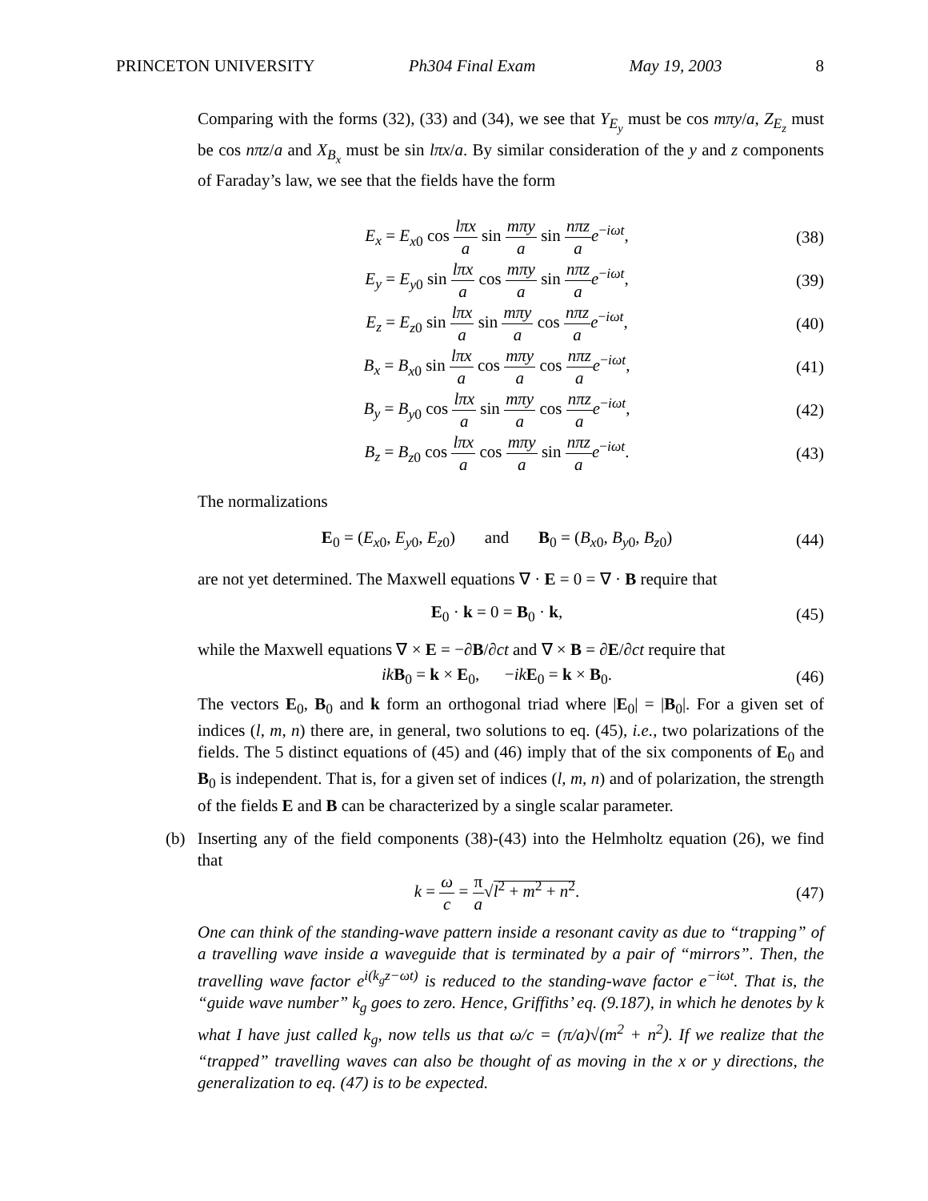PRINCETON UNIVERSITY Ph304 Final Exam May 19, 2003 8
Comparing with the forms (32), (33) and (34), we see that Y<sub>E<sub>y</sub></sub> must be cos mπy/a, Z<sub>E<sub>z</sub></sub> must be cos nπz/a and X<sub>B<sub>x</sub></sub> must be sin lπx/a. By similar consideration of the y and z components of Faraday’s law, we see that the fields have the form
E<sub>x</sub> = E<sub>x0</sub> cos lπx a sin mπy a sin nπz a e<sup>−iωt</sup>, (38)
E<sub>y</sub> = E<sub>y0</sub> sin lπx a cos mπy a sin nπz a e<sup>−iωt</sup>, (39)
E<sub>z</sub> = E<sub>z0</sub> sin lπx a sin mπy a cos nπz a e<sup>−iωt</sup>, (40)
B<sub>x</sub> = B<sub>x0</sub> sin lπx a cos mπy a cos nπz a e<sup>−iωt</sup>, (41)
B<sub>y</sub> = B<sub>y0</sub> cos lπx a sin mπy a cos nπz a e<sup>−iωt</sup>, (42)
B<sub>z</sub> = B<sub>z0</sub> cos lπx a cos mπy a sin nπz a e<sup>−iωt</sup>. (43)
The normalizations
E<sub>0</sub> = (E<sub>x0</sub>, E<sub>y0</sub>, E<sub>z0</sub>) and B<sub>0</sub> = (B<sub>x0</sub>, B<sub>y0</sub>, B<sub>z0</sub>) (44)
are not yet determined. The Maxwell equations ∇ · E = 0 = ∇ · B require that
E<sub>0</sub> · k = 0 = B<sub>0</sub> · k, (45)
while the Maxwell equations ∇ × E = −∂B/∂ct and ∇ × B = ∂E/∂ct require that
ik B<sub>0</sub> = k × E<sub>0</sub>, −ik E<sub>0</sub> = k × B<sub>0</sub>. (46)
The vectors E<sub>0</sub>, B<sub>0</sub> and k form an orthogonal triad where |E<sub>0</sub>| = |B<sub>0</sub>|. For a given set of indices (l, m, n) there are, in general, two solutions to eq. (45), i.e., two polarizations of the fields. The 5 distinct equations of (45) and (46) imply that of the six components of E<sub>0</sub> and B<sub>0</sub> is independent. That is, for a given set of indices (l, m, n) and of polarization, the strength of the fields E and B can be characterized by a single scalar parameter.
(b) Inserting any of the field components (38)-(43) into the Helmholtz equation (26), we find that
k = ω c = π a√l<sup>2</sup> + m<sup>2</sup> + n<sup>2</sup>. (47)
One can think of the standing-wave pattern inside a resonant cavity as due to “trapping” of a travelling wave inside a waveguide that is terminated by a pair of “mirrors”. Then, the travelling wave factor e<sup>i(k<sub>g</sub>z−ωt)</sup> is reduced to the standing-wave factor e<sup>−iωt</sup>. That is, the “guide wave number” k<sub>g</sub> goes to zero. Hence, Griffiths’ eq. (9.187), in which he denotes by k what I have just called k<sub>g</sub>, now tells us that ω/c = (π/a)√(m<sup>2</sup> + n<sup>2</sup>). If we realize that the “trapped” travelling waves can also be thought of as moving in the x or y directions, the generalization to eq. (47) is to be expected.